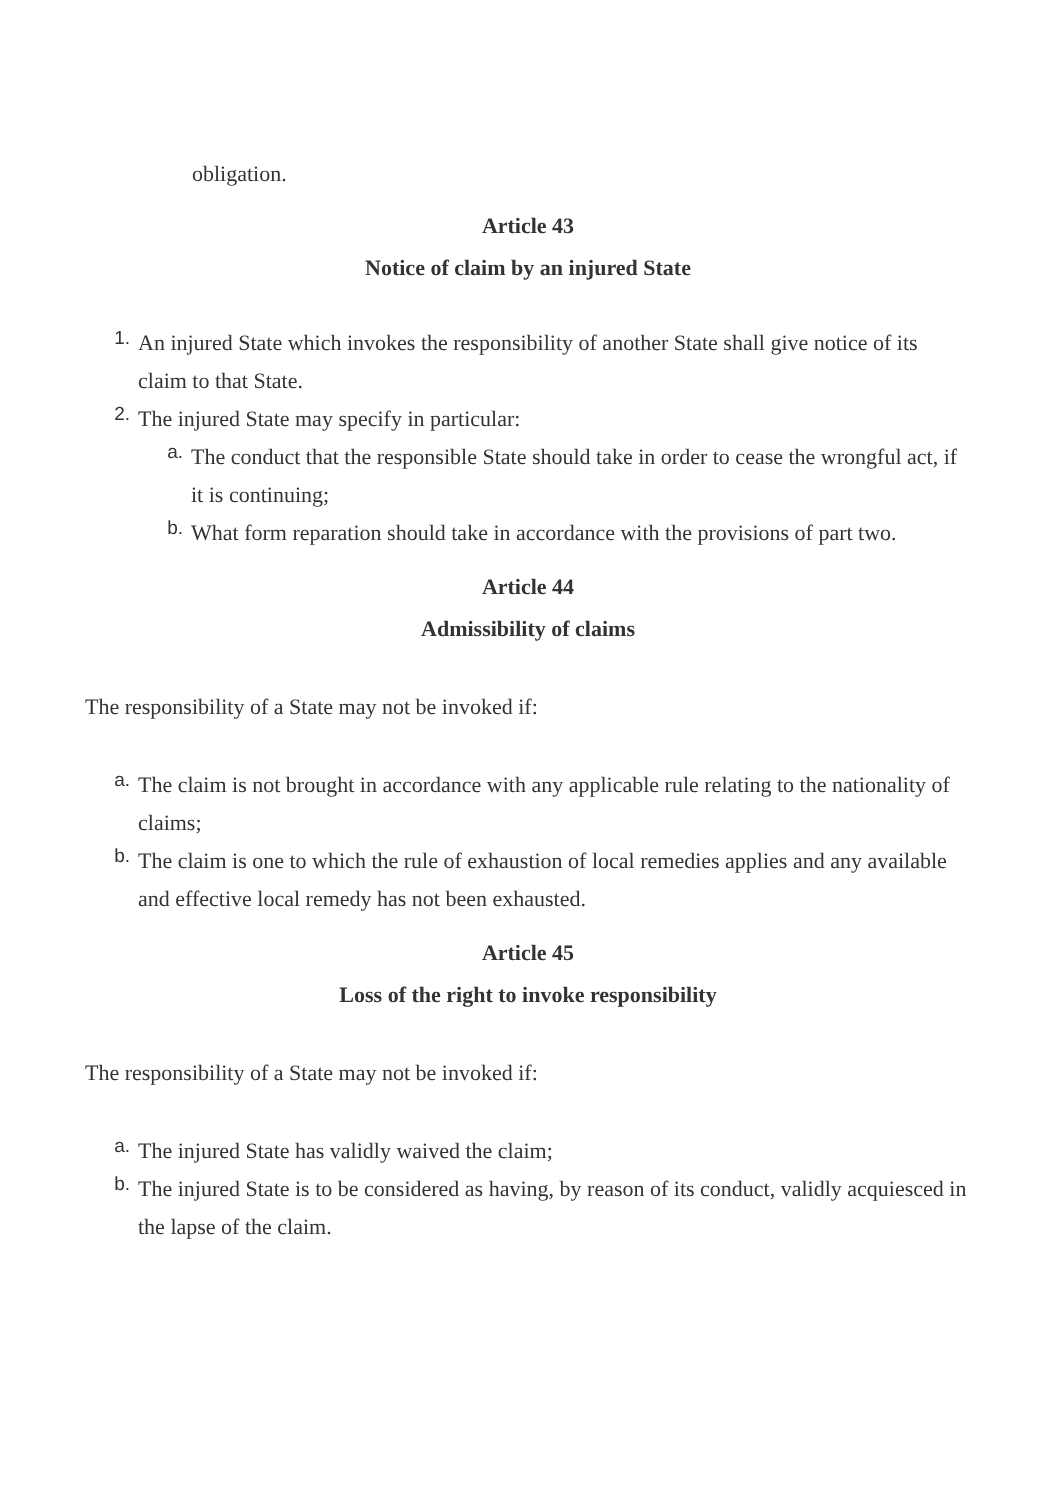obligation.
Article 43
Notice of claim by an injured State
1. An injured State which invokes the responsibility of another State shall give notice of its claim to that State.
2. The injured State may specify in particular:
a. The conduct that the responsible State should take in order to cease the wrongful act, if it is continuing;
b. What form reparation should take in accordance with the provisions of part two.
Article 44
Admissibility of claims
The responsibility of a State may not be invoked if:
a. The claim is not brought in accordance with any applicable rule relating to the nationality of claims;
b. The claim is one to which the rule of exhaustion of local remedies applies and any available and effective local remedy has not been exhausted.
Article 45
Loss of the right to invoke responsibility
The responsibility of a State may not be invoked if:
a. The injured State has validly waived the claim;
b. The injured State is to be considered as having, by reason of its conduct, validly acquiesced in the lapse of the claim.